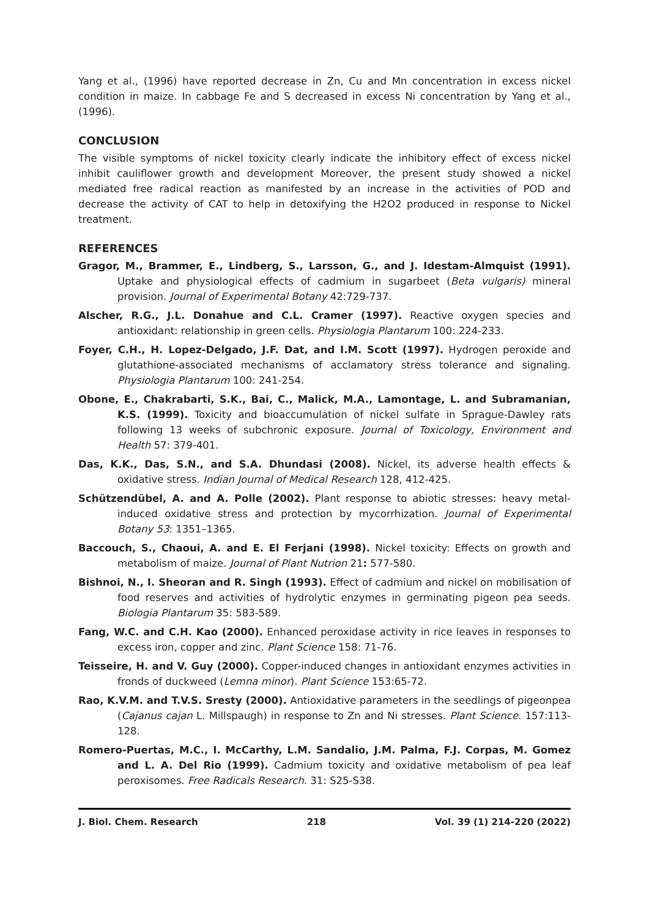Yang et al., (1996) have reported decrease in Zn, Cu and Mn concentration in excess nickel condition in maize. In cabbage Fe and S decreased in excess Ni concentration by Yang et al., (1996).
CONCLUSION
The visible symptoms of nickel toxicity clearly indicate the inhibitory effect of excess nickel inhibit cauliflower growth and development Moreover, the present study showed a nickel mediated free radical reaction as manifested by an increase in the activities of POD and decrease the activity of CAT to help in detoxifying the H2O2 produced in response to Nickel treatment.
REFERENCES
Gragor, M., Brammer, E., Lindberg, S., Larsson, G., and J. Idestam-Almquist (1991). Uptake and physiological effects of cadmium in sugarbeet (Beta vulgaris) mineral provision. Journal of Experimental Botany 42:729-737.
Alscher, R.G., J.L. Donahue and C.L. Cramer (1997). Reactive oxygen species and antioxidant: relationship in green cells. Physiologia Plantarum 100: 224-233.
Foyer, C.H., H. Lopez-Delgado, J.F. Dat, and I.M. Scott (1997). Hydrogen peroxide and glutathione-associated mechanisms of acclamatory stress tolerance and signaling. Physiologia Plantarum 100: 241-254.
Obone, E., Chakrabarti, S.K., Bai, C., Malick, M.A., Lamontage, L. and Subramanian, K.S. (1999). Toxicity and bioaccumulation of nickel sulfate in Sprague-Dawley rats following 13 weeks of subchronic exposure. Journal of Toxicology, Environment and Health 57: 379-401.
Das, K.K., Das, S.N., and S.A. Dhundasi (2008). Nickel, its adverse health effects & oxidative stress. Indian Journal of Medical Research 128, 412-425.
Schützendübel, A. and A. Polle (2002). Plant response to abiotic stresses: heavy metal-induced oxidative stress and protection by mycorrhization. Journal of Experimental Botany 53: 1351–1365.
Baccouch, S., Chaoui, A. and E. El Ferjani (1998). Nickel toxicity: Effects on growth and metabolism of maize. Journal of Plant Nutrion 21: 577-580.
Bishnoi, N., I. Sheoran and R. Singh (1993). Effect of cadmium and nickel on mobilisation of food reserves and activities of hydrolytic enzymes in germinating pigeon pea seeds. Biologia Plantarum 35: 583-589.
Fang, W.C. and C.H. Kao (2000). Enhanced peroxidase activity in rice leaves in responses to excess iron, copper and zinc. Plant Science 158: 71-76.
Teisseire, H. and V. Guy (2000). Copper-induced changes in antioxidant enzymes activities in fronds of duckweed (Lemna minor). Plant Science 153:65-72.
Rao, K.V.M. and T.V.S. Sresty (2000). Antioxidative parameters in the seedlings of pigeonpea (Cajanus cajan L. Millspaugh) in response to Zn and Ni stresses. Plant Science. 157:113-128.
Romero-Puertas, M.C., I. McCarthy, L.M. Sandalio, J.M. Palma, F.J. Corpas, M. Gomez and L. A. Del Rio (1999). Cadmium toxicity and oxidative metabolism of pea leaf peroxisomes. Free Radicals Research. 31: S25-S38.
J. Biol. Chem. Research 218 Vol. 39 (1) 214-220 (2022)